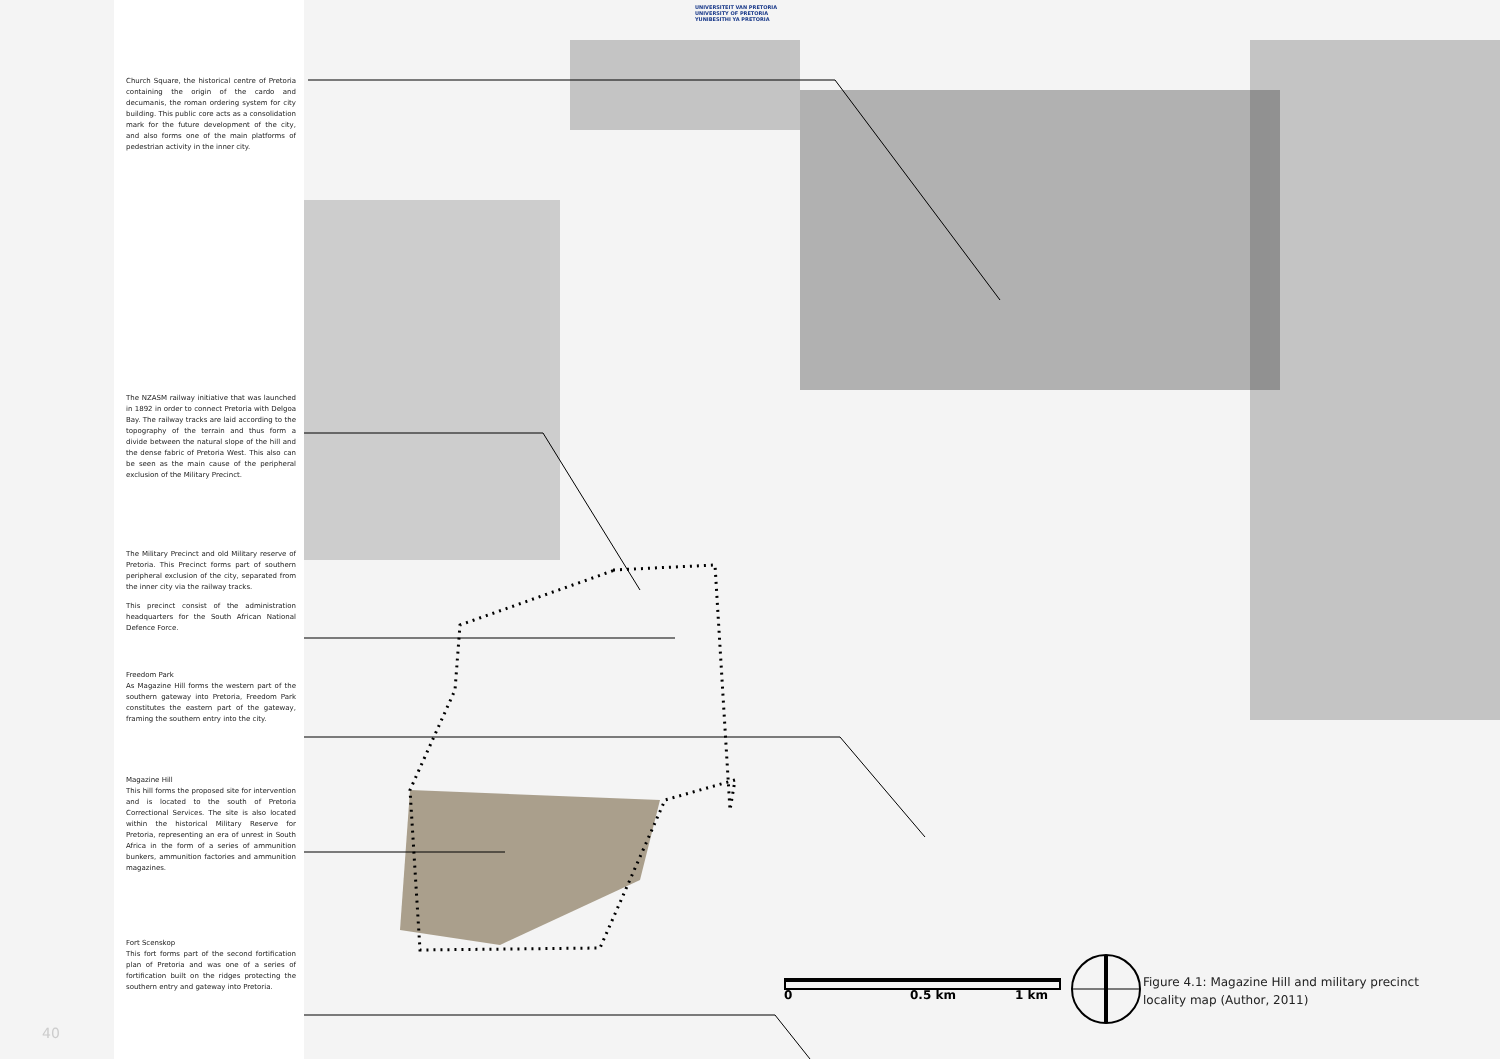UNIVERSITEIT VAN PRETORIA
UNIVERSITY OF PRETORIA
YUNIBESITHI YA PRETORIA
Church Square, the historical centre of Pretoria containing the origin of the cardo and decumanis, the roman ordering system for city building. This public core acts as a consolidation mark for the future development of the city, and also forms one of the main platforms of pedestrian activity in the inner city.
The NZASM railway initiative that was launched in 1892 in order to connect Pretoria with Delgoa Bay. The railway tracks are laid according to the topography of the terrain and thus form a divide between the natural slope of the hill and the dense fabric of Pretoria West. This also can be seen as the main cause of the peripheral exclusion of the Military Precinct.
The Military Precinct and old Military reserve of Pretoria. This Precinct forms part of southern peripheral exclusion of the city, separated from the inner city via the railway tracks.
This precinct consist of the administration headquarters for the South African National Defence Force.
Freedom Park
As Magazine Hill forms the western part of the southern gateway into Pretoria, Freedom Park constitutes the eastern part of the gateway, framing the southern entry into the city.
Magazine Hill
This hill forms the proposed site for intervention and is located to the south of Pretoria Correctional Services. The site is also located within the historical Military Reserve for Pretoria, representing an era of unrest in South Africa in the form of a series of ammunition bunkers, ammunition factories and ammunition magazines.
Fort Scenskop
This fort forms part of the second fortification plan of Pretoria and was one of a series of fortification built on the ridges protecting the southern entry and gateway into Pretoria.
0 0.5 km 1 km
Figure 4.1: Magazine Hill and military precinct locality map (Author, 2011)
40